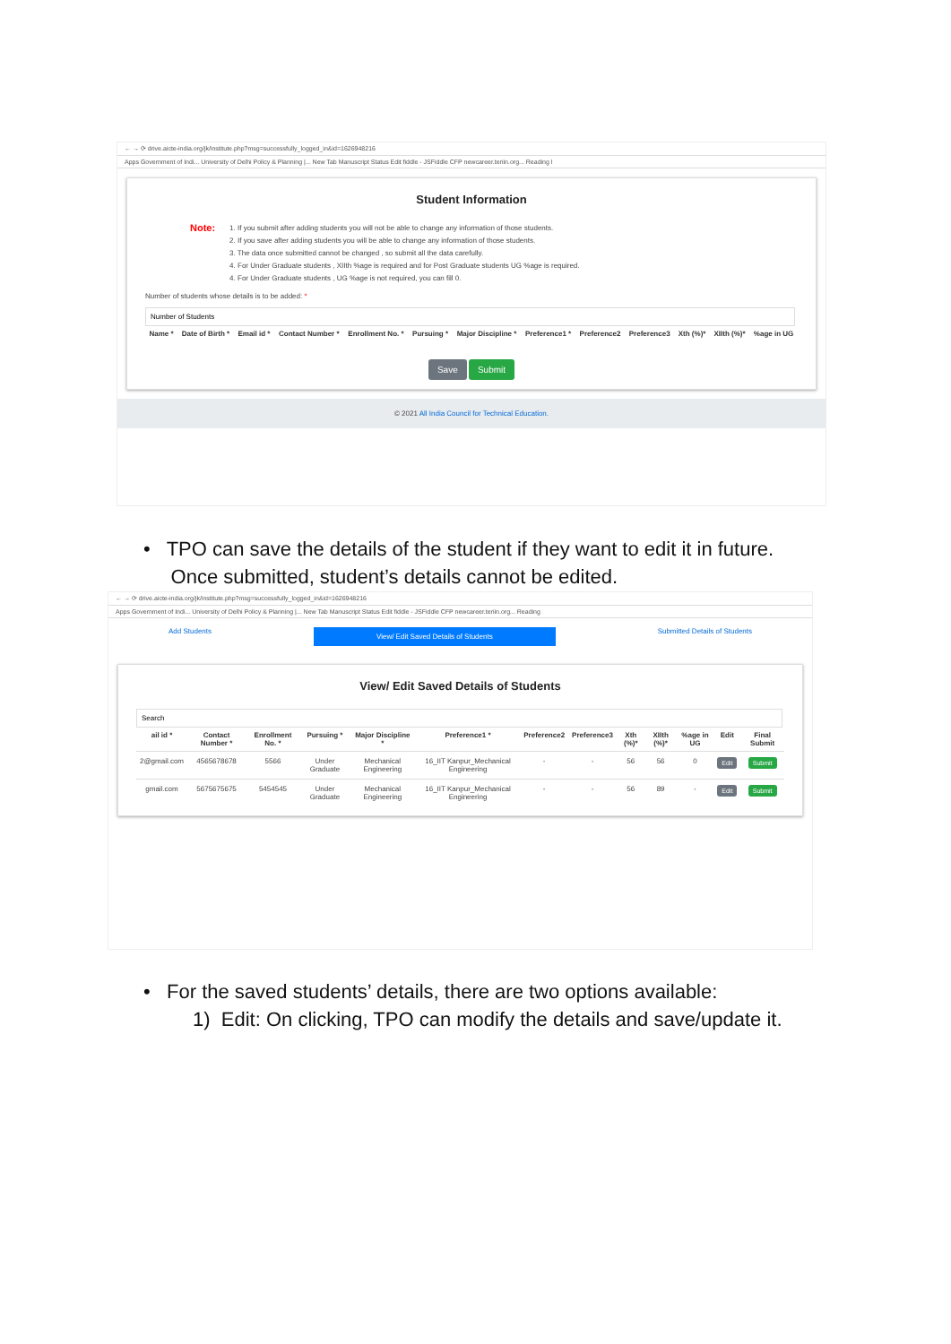← → ⟳ drive.aicte-india.org/jk/institute.php?msg=successfully_logged_in&id=1626948216
Apps Government of Indi... University of Delhi Policy & Planning |... New Tab Manuscript Status Edit fiddle - JSFiddle CFP newcareer.teriin.org... Reading l
Student Information
Note:
1. If you submit after adding students you will not be able to change any information of those students.
2. If you save after adding students you will be able to change any information of those students.
3. The data once submitted cannot be changed , so submit all the data carefully.
4. For Under Graduate students , XIIth %age is required and for Post Graduate students UG %age is required.
4. For Under Graduate students , UG %age is not required, you can fill 0.
Number of students whose details is to be added: *
| Name * | Date of Birth * | Email id * | Contact Number * | Enrollment No. * | Pursuing * | Major Discipline * | Preference1 * | Preference2 | Preference3 | Xth (%)* | XIIth (%)* | %age in UG |
| --- | --- | --- | --- | --- | --- | --- | --- | --- | --- | --- | --- | --- |
Save Submit
© 2021 All India Council for Technical Education.
• TPO can save the details of the student if they want to edit it in future.
Once submitted, student’s details cannot be edited.
← → ⟳ drive.aicte-india.org/jk/institute.php?msg=successfully_logged_in&id=1626948216
Apps Government of Indi... University of Delhi Policy & Planning |... New Tab Manuscript Status Edit fiddle - JSFiddle CFP newcareer.teriin.org... Reading
Add Students View/ Edit Saved Details of Students Submitted Details of Students
View/ Edit Saved Details of Students
| ail id * | Contact Number * | Enrollment No. * | Pursuing * | Major Discipline * | Preference1 * | Preference2 | Preference3 | Xth (%)* | XIIth (%)* | %age in UG | Edit | Final Submit |
| --- | --- | --- | --- | --- | --- | --- | --- | --- | --- | --- | --- | --- |
| 2@gmail.com | 4565678678 | 5566 | Under Graduate | Mechanical Engineering | 16_IIT Kanpur_Mechanical Engineering | - | - | 56 | 56 | 0 | Edit | Submit |
| gmail.com | 5675675675 | 5454545 | Under Graduate | Mechanical Engineering | 16_IIT Kanpur_Mechanical Engineering | - | - | 56 | 89 | - | Edit | Submit |
• For the saved students’ details, there are two options available:
1) Edit: On clicking, TPO can modify the details and save/update it.